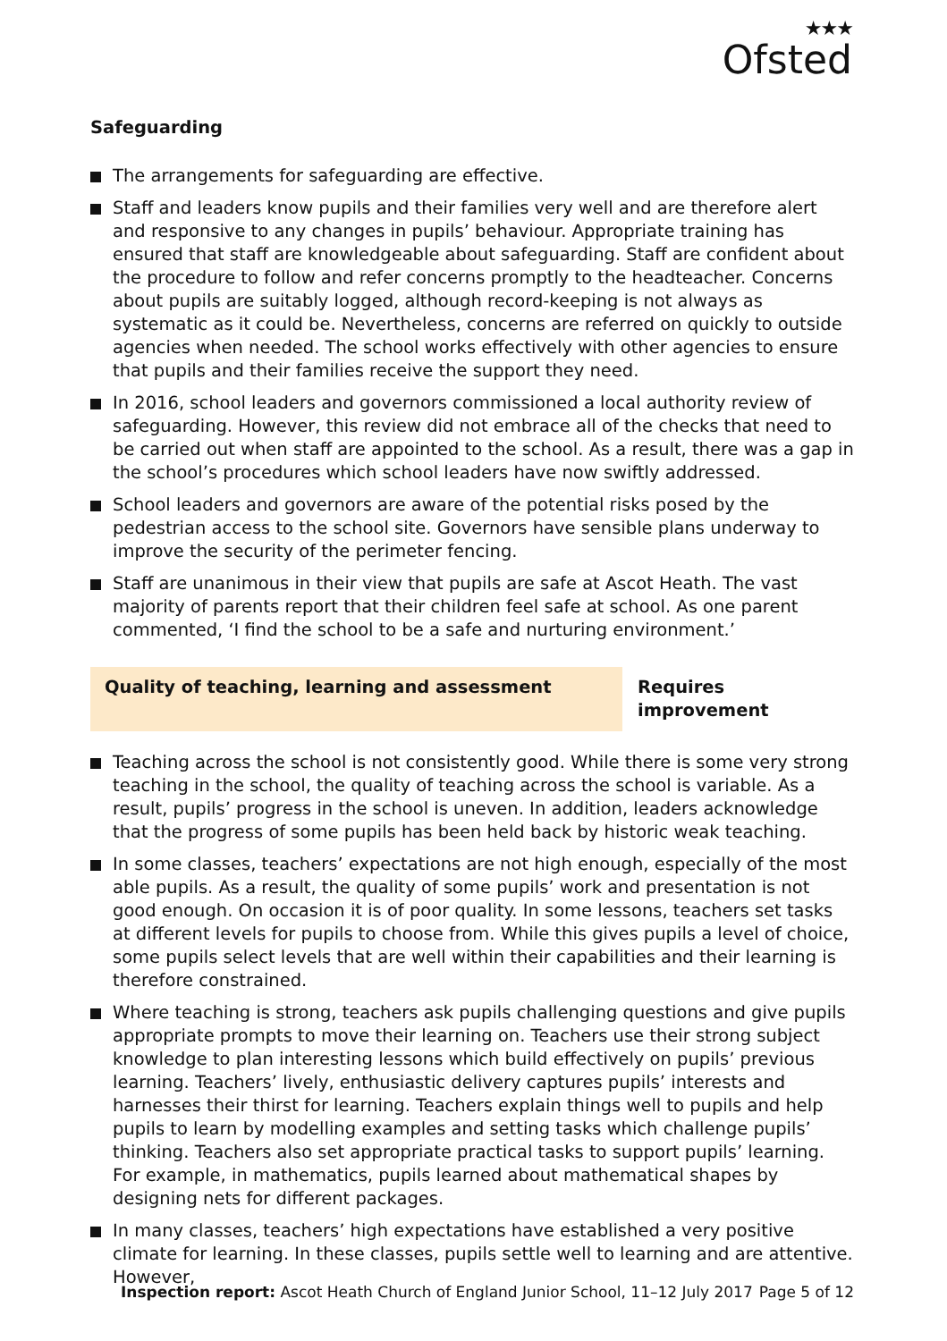★★★
Ofsted
Safeguarding
The arrangements for safeguarding are effective.
Staff and leaders know pupils and their families very well and are therefore alert and responsive to any changes in pupils’ behaviour. Appropriate training has ensured that staff are knowledgeable about safeguarding. Staff are confident about the procedure to follow and refer concerns promptly to the headteacher. Concerns about pupils are suitably logged, although record-keeping is not always as systematic as it could be. Nevertheless, concerns are referred on quickly to outside agencies when needed. The school works effectively with other agencies to ensure that pupils and their families receive the support they need.
In 2016, school leaders and governors commissioned a local authority review of safeguarding. However, this review did not embrace all of the checks that need to be carried out when staff are appointed to the school. As a result, there was a gap in the school’s procedures which school leaders have now swiftly addressed.
School leaders and governors are aware of the potential risks posed by the pedestrian access to the school site. Governors have sensible plans underway to improve the security of the perimeter fencing.
Staff are unanimous in their view that pupils are safe at Ascot Heath. The vast majority of parents report that their children feel safe at school. As one parent commented, ‘I find the school to be a safe and nurturing environment.’
Quality of teaching, learning and assessment Requires improvement
Teaching across the school is not consistently good. While there is some very strong teaching in the school, the quality of teaching across the school is variable. As a result, pupils’ progress in the school is uneven. In addition, leaders acknowledge that the progress of some pupils has been held back by historic weak teaching.
In some classes, teachers’ expectations are not high enough, especially of the most able pupils. As a result, the quality of some pupils’ work and presentation is not good enough. On occasion it is of poor quality. In some lessons, teachers set tasks at different levels for pupils to choose from. While this gives pupils a level of choice, some pupils select levels that are well within their capabilities and their learning is therefore constrained.
Where teaching is strong, teachers ask pupils challenging questions and give pupils appropriate prompts to move their learning on. Teachers use their strong subject knowledge to plan interesting lessons which build effectively on pupils’ previous learning. Teachers’ lively, enthusiastic delivery captures pupils’ interests and harnesses their thirst for learning. Teachers explain things well to pupils and help pupils to learn by modelling examples and setting tasks which challenge pupils’ thinking. Teachers also set appropriate practical tasks to support pupils’ learning. For example, in mathematics, pupils learned about mathematical shapes by designing nets for different packages.
In many classes, teachers’ high expectations have established a very positive climate for learning. In these classes, pupils settle well to learning and are attentive. However,
Inspection report: Ascot Heath Church of England Junior School, 11–12 July 2017
Page 5 of 12